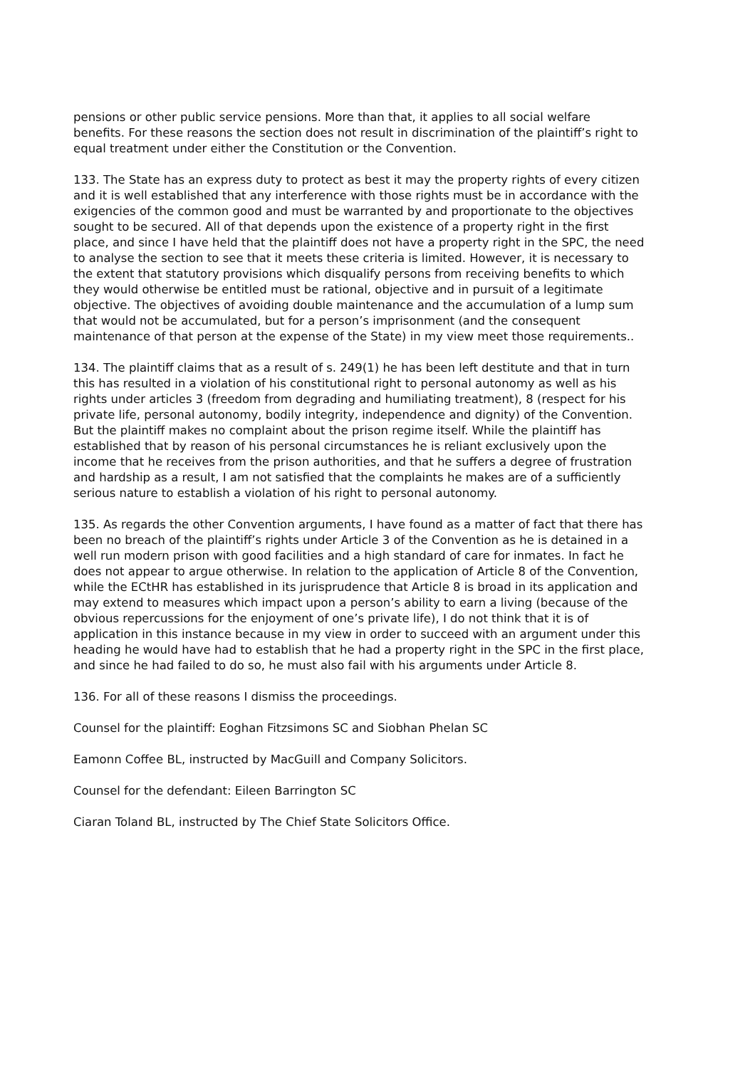pensions or other public service pensions. More than that, it applies to all social welfare benefits. For these reasons the section does not result in discrimination of the plaintiff’s right to equal treatment under either the Constitution or the Convention.
133. The State has an express duty to protect as best it may the property rights of every citizen and it is well established that any interference with those rights must be in accordance with the exigencies of the common good and must be warranted by and proportionate to the objectives sought to be secured. All of that depends upon the existence of a property right in the first place, and since I have held that the plaintiff does not have a property right in the SPC, the need to analyse the section to see that it meets these criteria is limited. However, it is necessary to the extent that statutory provisions which disqualify persons from receiving benefits to which they would otherwise be entitled must be rational, objective and in pursuit of a legitimate objective. The objectives of avoiding double maintenance and the accumulation of a lump sum that would not be accumulated, but for a person’s imprisonment (and the consequent maintenance of that person at the expense of the State) in my view meet those requirements..
134. The plaintiff claims that as a result of s. 249(1) he has been left destitute and that in turn this has resulted in a violation of his constitutional right to personal autonomy as well as his rights under articles 3 (freedom from degrading and humiliating treatment), 8 (respect for his private life, personal autonomy, bodily integrity, independence and dignity) of the Convention. But the plaintiff makes no complaint about the prison regime itself. While the plaintiff has established that by reason of his personal circumstances he is reliant exclusively upon the income that he receives from the prison authorities, and that he suffers a degree of frustration and hardship as a result, I am not satisfied that the complaints he makes are of a sufficiently serious nature to establish a violation of his right to personal autonomy.
135. As regards the other Convention arguments, I have found as a matter of fact that there has been no breach of the plaintiff’s rights under Article 3 of the Convention as he is detained in a well run modern prison with good facilities and a high standard of care for inmates. In fact he does not appear to argue otherwise. In relation to the application of Article 8 of the Convention, while the ECtHR has established in its jurisprudence that Article 8 is broad in its application and may extend to measures which impact upon a person’s ability to earn a living (because of the obvious repercussions for the enjoyment of one’s private life), I do not think that it is of application in this instance because in my view in order to succeed with an argument under this heading he would have had to establish that he had a property right in the SPC in the first place, and since he had failed to do so, he must also fail with his arguments under Article 8.
136. For all of these reasons I dismiss the proceedings.
Counsel for the plaintiff: Eoghan Fitzsimons SC and Siobhan Phelan SC
Eamonn Coffee BL, instructed by MacGuill and Company Solicitors.
Counsel for the defendant: Eileen Barrington SC
Ciaran Toland BL, instructed by The Chief State Solicitors Office.